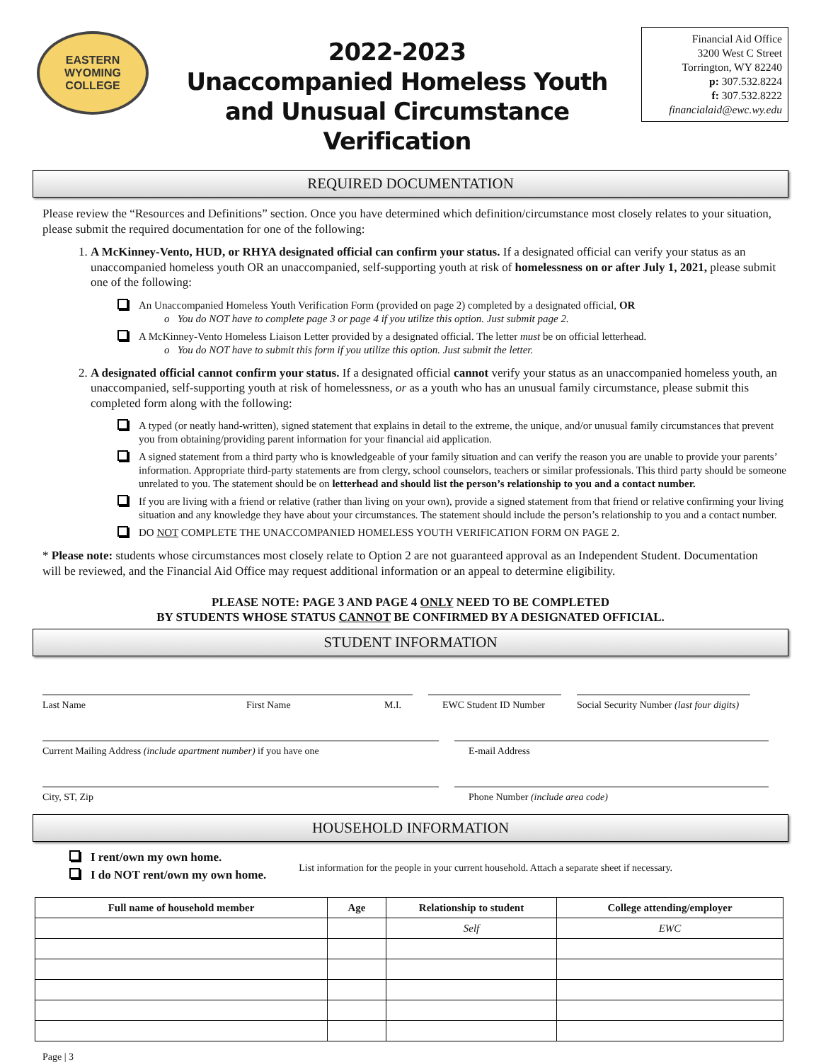EASTERN WYOMING COLLEGE
2022-2023
Unaccompanied Homeless Youth
and Unusual Circumstance Verification
Financial Aid Office
3200 West C Street
Torrington, WY 82240
p: 307.532.8224
f: 307.532.8222
financialaid@ewc.wy.edu
REQUIRED DOCUMENTATION
Please review the “Resources and Definitions” section. Once you have determined which definition/circumstance most closely relates to your situation, please submit the required documentation for one of the following:
1. A McKinney-Vento, HUD, or RHYA designated official can confirm your status. If a designated official can verify your status as an unaccompanied homeless youth OR an unaccompanied, self-supporting youth at risk of homelessness on or after July 1, 2021, please submit one of the following:
An Unaccompanied Homeless Youth Verification Form (provided on page 2) completed by a designated official, OR
o You do NOT have to complete page 3 or page 4 if you utilize this option. Just submit page 2.
A McKinney-Vento Homeless Liaison Letter provided by a designated official. The letter must be on official letterhead.
o You do NOT have to submit this form if you utilize this option. Just submit the letter.
2. A designated official cannot confirm your status. If a designated official cannot verify your status as an unaccompanied homeless youth, an unaccompanied, self-supporting youth at risk of homelessness, or as a youth who has an unusual family circumstance, please submit this completed form along with the following:
A typed (or neatly hand-written), signed statement that explains in detail to the extreme, the unique, and/or unusual family circumstances that prevent you from obtaining/providing parent information for your financial aid application.
A signed statement from a third party who is knowledgeable of your family situation and can verify the reason you are unable to provide your parents’ information. Appropriate third-party statements are from clergy, school counselors, teachers or similar professionals. This third party should be someone unrelated to you. The statement should be on letterhead and should list the person’s relationship to you and a contact number.
If you are living with a friend or relative (rather than living on your own), provide a signed statement from that friend or relative confirming your living situation and any knowledge they have about your circumstances. The statement should include the person’s relationship to you and a contact number.
DO NOT COMPLETE THE UNACCOMPANIED HOMELESS YOUTH VERIFICATION FORM ON PAGE 2.
* Please note: students whose circumstances most closely relate to Option 2 are not guaranteed approval as an Independent Student. Documentation will be reviewed, and the Financial Aid Office may request additional information or an appeal to determine eligibility.
PLEASE NOTE: PAGE 3 AND PAGE 4 ONLY NEED TO BE COMPLETED
BY STUDENTS WHOSE STATUS CANNOT BE CONFIRMED BY A DESIGNATED OFFICIAL.
STUDENT INFORMATION
Last Name First Name M.I. EWC Student ID Number
Social Security Number (last four digits)
Current Mailing Address (include apartment number) if you have one E-mail Address
City, ST, Zip Phone Number (include area code)
HOUSEHOLD INFORMATION
I rent/own my own home.
I do NOT rent/own my own home.
List information for the people in your current household. Attach a separate sheet if necessary.
| Full name of household member | Age | Relationship to student | College attending/employer |
| --- | --- | --- | --- |
| | | Self | EWC |
Page | 3